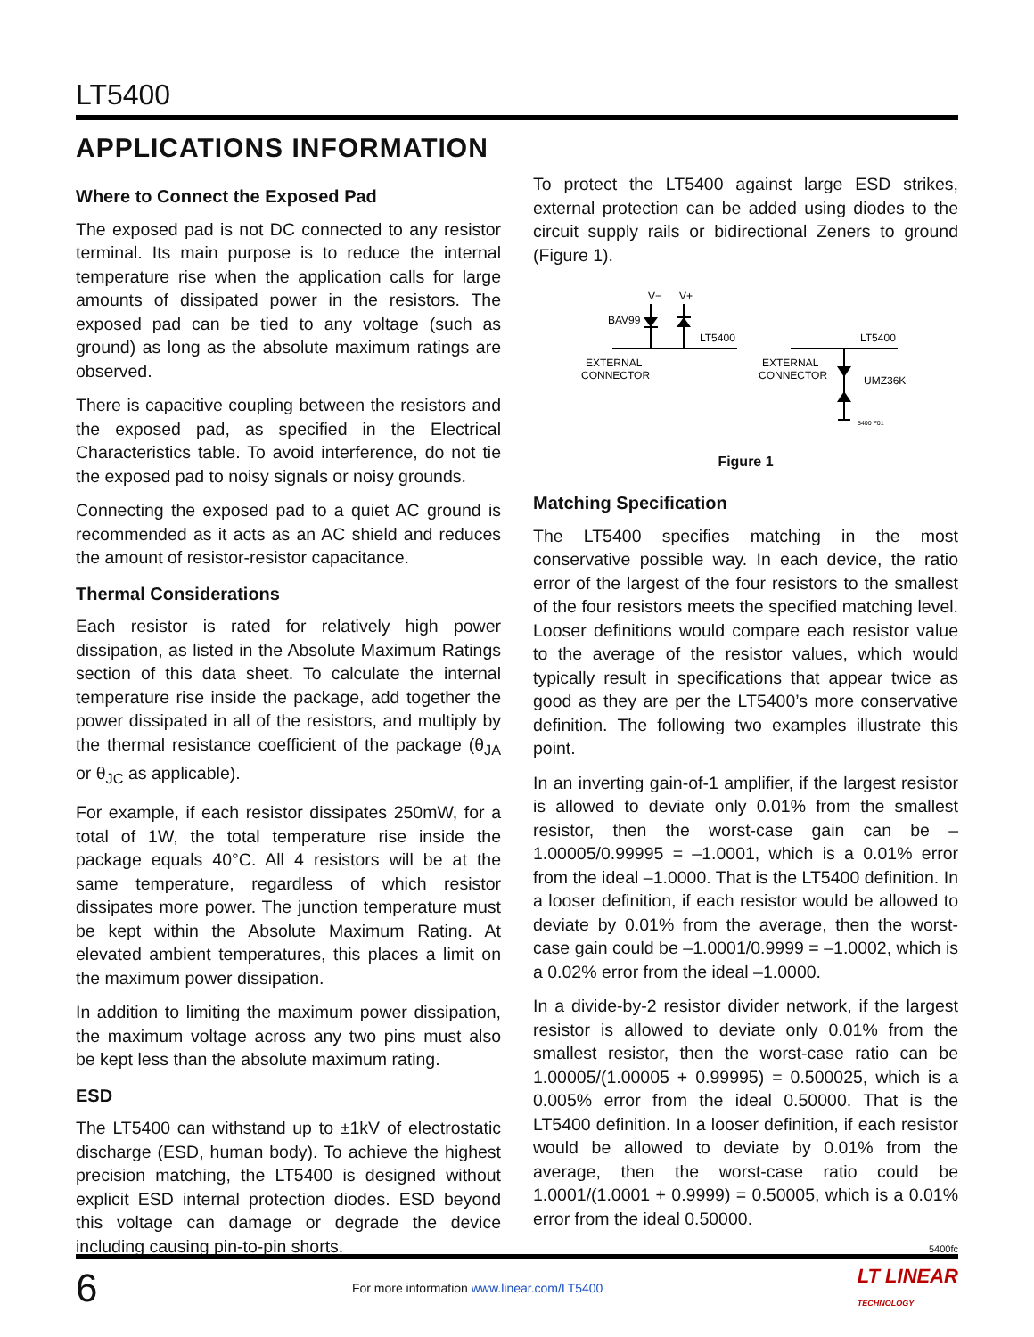LT5400
APPLICATIONS INFORMATION
Where to Connect the Exposed Pad
The exposed pad is not DC connected to any resistor terminal. Its main purpose is to reduce the internal temperature rise when the application calls for large amounts of dissipated power in the resistors. The exposed pad can be tied to any voltage (such as ground) as long as the absolute maximum ratings are observed.
There is capacitive coupling between the resistors and the exposed pad, as specified in the Electrical Characteristics table. To avoid interference, do not tie the exposed pad to noisy signals or noisy grounds.
Connecting the exposed pad to a quiet AC ground is recommended as it acts as an AC shield and reduces the amount of resistor-resistor capacitance.
Thermal Considerations
Each resistor is rated for relatively high power dissipation, as listed in the Absolute Maximum Ratings section of this data sheet. To calculate the internal temperature rise inside the package, add together the power dissipated in all of the resistors, and multiply by the thermal resistance coefficient of the package (θ<sub>JA</sub> or θ<sub>JC</sub> as applicable).
For example, if each resistor dissipates 250mW, for a total of 1W, the total temperature rise inside the package equals 40°C. All 4 resistors will be at the same temperature, regardless of which resistor dissipates more power. The junction temperature must be kept within the Absolute Maximum Rating. At elevated ambient temperatures, this places a limit on the maximum power dissipation.
In addition to limiting the maximum power dissipation, the maximum voltage across any two pins must also be kept less than the absolute maximum rating.
ESD
The LT5400 can withstand up to ±1kV of electrostatic discharge (ESD, human body). To achieve the highest precision matching, the LT5400 is designed without explicit ESD internal protection diodes. ESD beyond this voltage can damage or degrade the device including causing pin-to-pin shorts.
To protect the LT5400 against large ESD strikes, external protection can be added using diodes to the circuit supply rails or bidirectional Zeners to ground (Figure 1).
V−
V+
BAV99
LT5400
EXTERNAL
CONNECTOR
LT5400
EXTERNAL
CONNECTOR
UMZ36K
5400 F01
Figure 1
Matching Specification
The LT5400 specifies matching in the most conservative possible way. In each device, the ratio error of the largest of the four resistors to the smallest of the four resistors meets the specified matching level. Looser definitions would compare each resistor value to the average of the resistor values, which would typically result in specifications that appear twice as good as they are per the LT5400’s more conservative definition. The following two examples illustrate this point.
In an inverting gain-of-1 amplifier, if the largest resistor is allowed to deviate only 0.01% from the smallest resistor, then the worst-case gain can be –1.00005/0.99995 = –1.0001, which is a 0.01% error from the ideal –1.0000. That is the LT5400 definition. In a looser definition, if each resistor would be allowed to deviate by 0.01% from the average, then the worst-case gain could be –1.0001/0.9999 = –1.0002, which is a 0.02% error from the ideal –1.0000.
In a divide-by-2 resistor divider network, if the largest resistor is allowed to deviate only 0.01% from the smallest resistor, then the worst-case ratio can be 1.00005/(1.00005 + 0.99995) = 0.500025, which is a 0.005% error from the ideal 0.50000. That is the LT5400 definition. In a looser definition, if each resistor would be allowed to deviate by 0.01% from the average, then the worst-case ratio could be 1.0001/(1.0001 + 0.9999) = 0.50005, which is a 0.01% error from the ideal 0.50000.
5400fc
6 For more information www.linear.com/LT5400 LT LINEAR
TECHNOLOGY